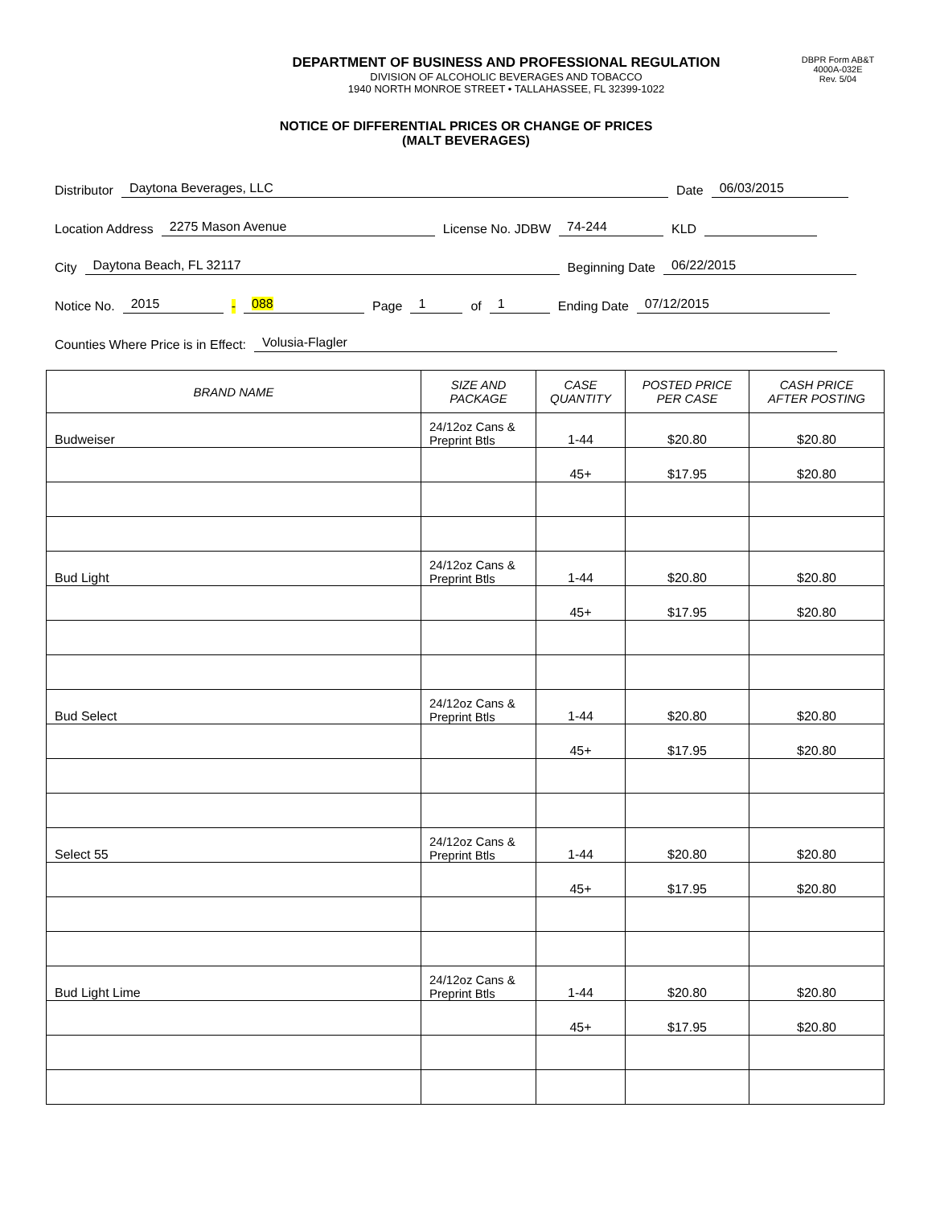DEPARTMENT OF BUSINESS AND PROFESSIONAL REGULATION
DIVISION OF ALCOHOLIC BEVERAGES AND TOBACCO
1940 NORTH MONROE STREET • TALLAHASSEE, FL 32399-1022
DBPR Form AB&T
4000A-032E
Rev. 5/04
NOTICE OF DIFFERENTIAL PRICES OR CHANGE OF PRICES
(MALT BEVERAGES)
Distributor Daytona Beverages, LLC Date 06/03/2015
Location Address 2275 Mason Avenue License No. JDBW 74-244 KLD
City Daytona Beach, FL 32117 Beginning Date 06/22/2015
Notice No. 2015 - 088 Page 1 of 1 Ending Date 07/12/2015
Counties Where Price is in Effect: Volusia-Flagler
| BRAND NAME | SIZE AND PACKAGE | CASE QUANTITY | POSTED PRICE PER CASE | CASH PRICE AFTER POSTING |
| --- | --- | --- | --- | --- |
| Budweiser | 24/12oz Cans & Preprint Btls | 1-44 | $20.80 | $20.80 |
| | | 45+ | $17.95 | $20.80 |
| Bud Light | 24/12oz Cans & Preprint Btls | 1-44 | $20.80 | $20.80 |
| | | 45+ | $17.95 | $20.80 |
| Bud Select | 24/12oz Cans & Preprint Btls | 1-44 | $20.80 | $20.80 |
| | | 45+ | $17.95 | $20.80 |
| Select 55 | 24/12oz Cans & Preprint Btls | 1-44 | $20.80 | $20.80 |
| | | 45+ | $17.95 | $20.80 |
| Bud Light Lime | 24/12oz Cans & Preprint Btls | 1-44 | $20.80 | $20.80 |
| | | 45+ | $17.95 | $20.80 |